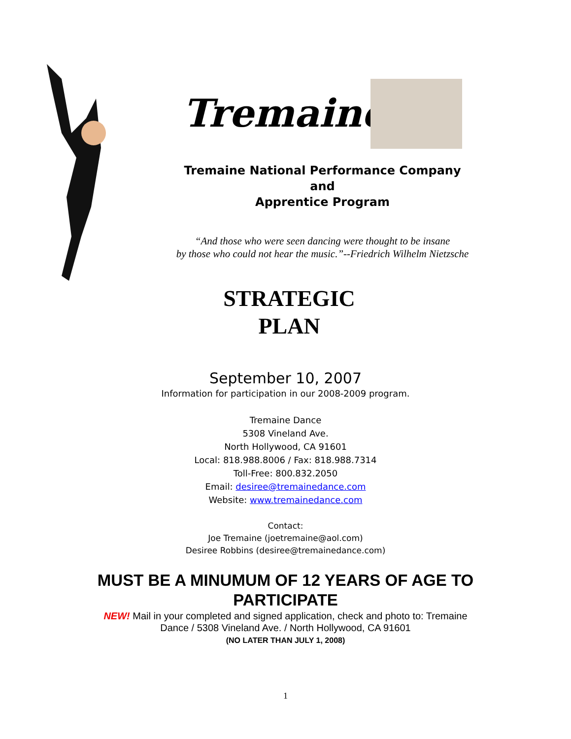Tremaine
Tremaine National Performance Company
and
Apprentice Program
“And those who were seen dancing were thought to be insane
by those who could not hear the music.”--Friedrich Wilhelm Nietzsche
STRATEGIC
PLAN
September 10, 2007
Information for participation in our 2008-2009 program.
Tremaine Dance
5308 Vineland Ave.
North Hollywood, CA 91601
Local: 818.988.8006 / Fax: 818.988.7314
Toll-Free: 800.832.2050
Email: desiree@tremainedance.com
Website: www.tremainedance.com
Contact:
Joe Tremaine (joetremaine@aol.com)
Desiree Robbins (desiree@tremainedance.com)
MUST BE A MINUMUM OF 12 YEARS OF AGE TO
PARTICIPATE
NEW! Mail in your completed and signed application, check and photo to: Tremaine Dance / 5308 Vineland Ave. / North Hollywood, CA 91601
(NO LATER THAN JULY 1, 2008)
1